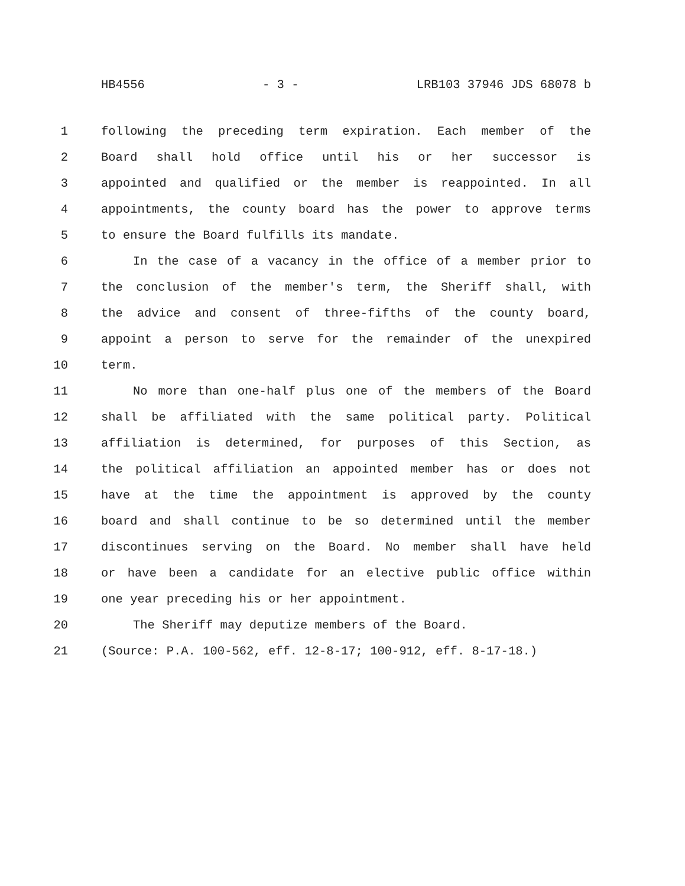HB4556 - 3 - LRB103 37946 JDS 68078 b
1 following the preceding term expiration. Each member of the
2 Board shall hold office until his or her successor is
3 appointed and qualified or the member is reappointed. In all
4 appointments, the county board has the power to approve terms
5 to ensure the Board fulfills its mandate.
6 In the case of a vacancy in the office of a member prior to
7 the conclusion of the member's term, the Sheriff shall, with
8 the advice and consent of three-fifths of the county board,
9 appoint a person to serve for the remainder of the unexpired
10 term.
11 No more than one-half plus one of the members of the Board
12 shall be affiliated with the same political party. Political
13 affiliation is determined, for purposes of this Section, as
14 the political affiliation an appointed member has or does not
15 have at the time the appointment is approved by the county
16 board and shall continue to be so determined until the member
17 discontinues serving on the Board. No member shall have held
18 or have been a candidate for an elective public office within
19 one year preceding his or her appointment.
20 The Sheriff may deputize members of the Board.
21 (Source: P.A. 100-562, eff. 12-8-17; 100-912, eff. 8-17-18.)